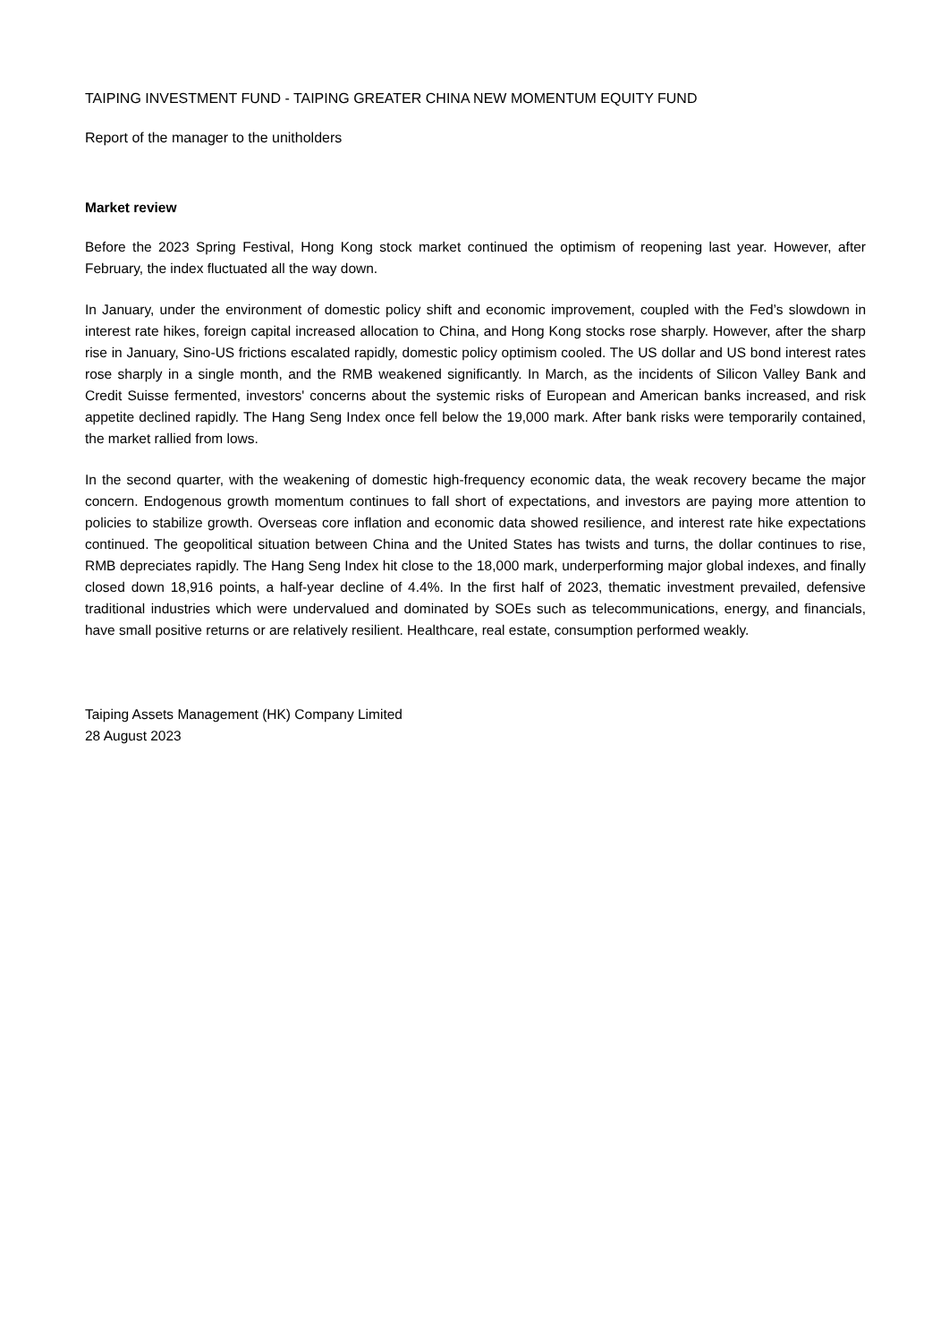TAIPING INVESTMENT FUND - TAIPING GREATER CHINA NEW MOMENTUM EQUITY FUND
Report of the manager to the unitholders
Market review
Before the 2023 Spring Festival, Hong Kong stock market continued the optimism of reopening last year. However, after February, the index fluctuated all the way down.
In January, under the environment of domestic policy shift and economic improvement, coupled with the Fed’s slowdown in interest rate hikes, foreign capital increased allocation to China, and Hong Kong stocks rose sharply. However, after the sharp rise in January, Sino-US frictions escalated rapidly, domestic policy optimism cooled. The US dollar and US bond interest rates rose sharply in a single month, and the RMB weakened significantly. In March, as the incidents of Silicon Valley Bank and Credit Suisse fermented, investors' concerns about the systemic risks of European and American banks increased, and risk appetite declined rapidly. The Hang Seng Index once fell below the 19,000 mark. After bank risks were temporarily contained, the market rallied from lows.
In the second quarter, with the weakening of domestic high-frequency economic data, the weak recovery became the major concern. Endogenous growth momentum continues to fall short of expectations, and investors are paying more attention to policies to stabilize growth. Overseas core inflation and economic data showed resilience, and interest rate hike expectations continued. The geopolitical situation between China and the United States has twists and turns, the dollar continues to rise, RMB depreciates rapidly. The Hang Seng Index hit close to the 18,000 mark, underperforming major global indexes, and finally closed down 18,916 points, a half-year decline of 4.4%. In the first half of 2023, thematic investment prevailed, defensive traditional industries which were undervalued and dominated by SOEs such as telecommunications, energy, and financials, have small positive returns or are relatively resilient. Healthcare, real estate, consumption performed weakly.
Taiping Assets Management (HK) Company Limited
28 August 2023